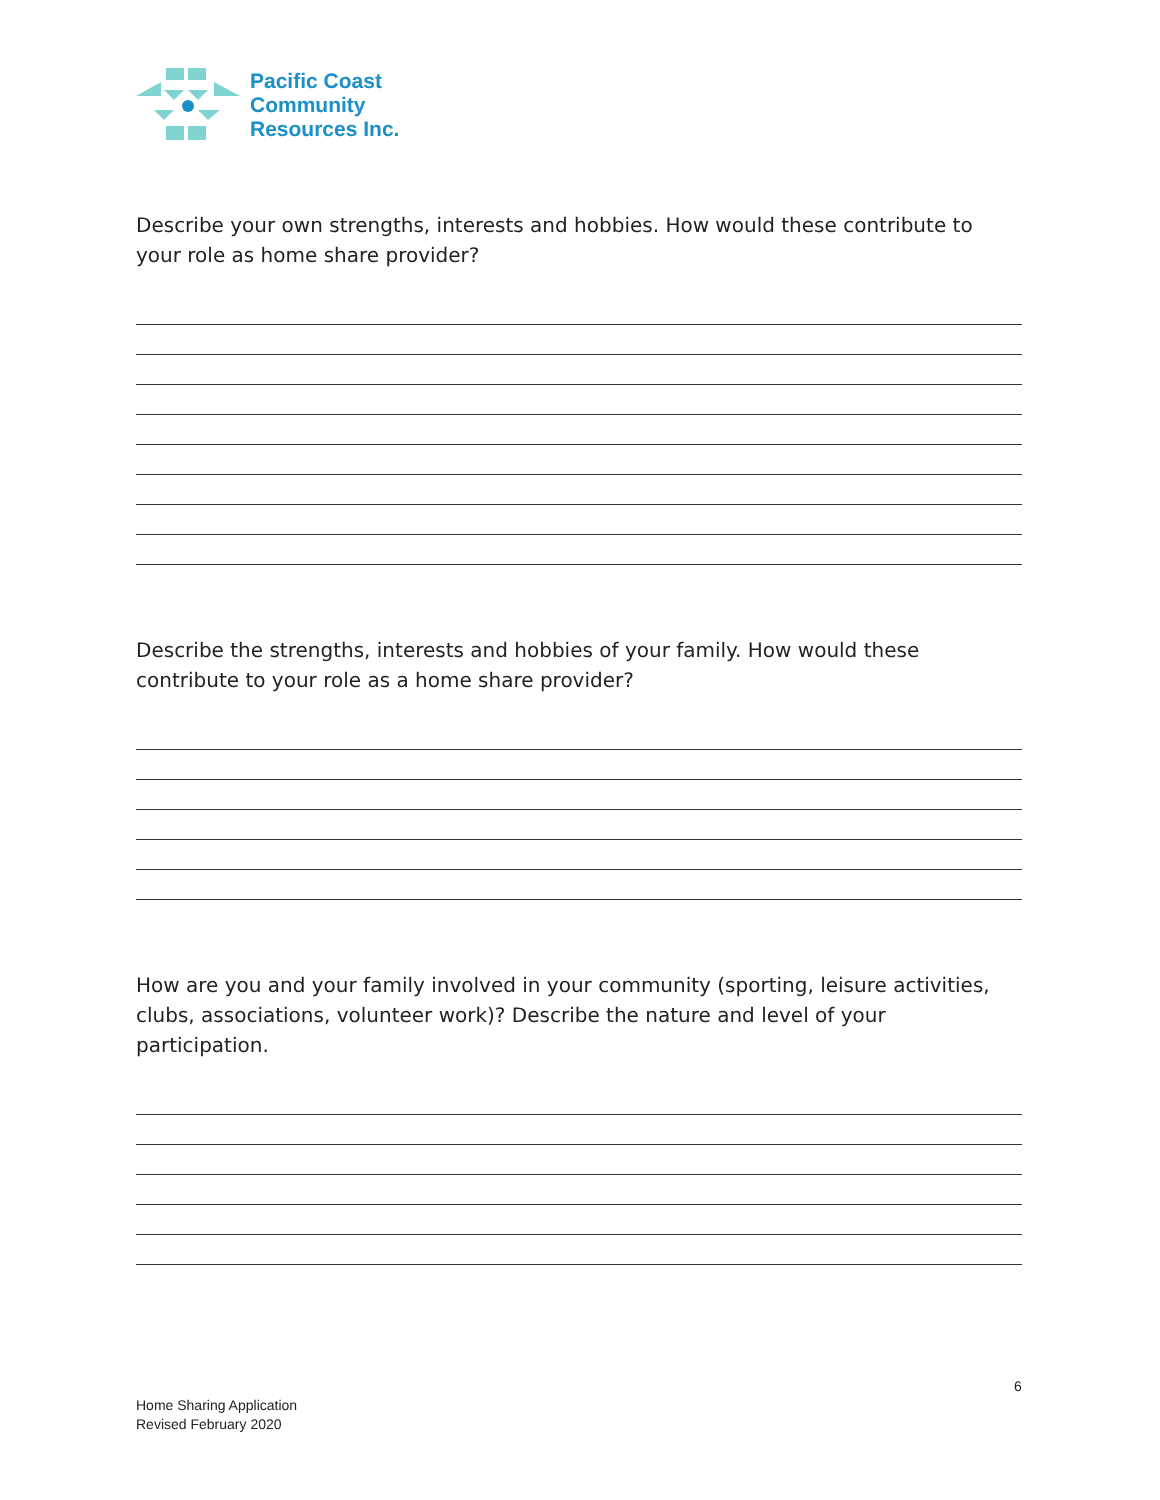Pacific Coast
Community
Resources Inc.
Describe your own strengths, interests and hobbies. How would these contribute to your role as home share provider?
Describe the strengths, interests and hobbies of your family. How would these contribute to your role as a home share provider?
How are you and your family involved in your community (sporting, leisure activities, clubs, associations, volunteer work)? Describe the nature and level of your participation.
6
Home Sharing Application
Revised February 2020